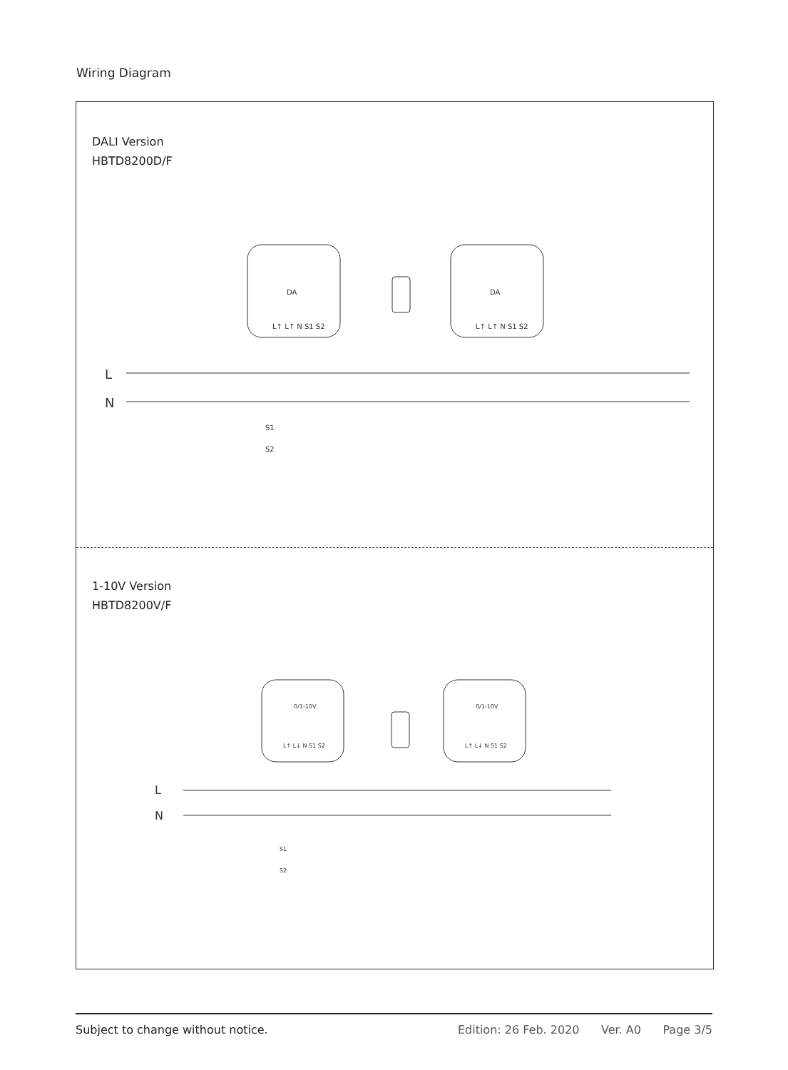Wiring Diagram
DALI Version
HBTD8200D/F
DA
DA
L↑ L↑ N S1 S2
L↑ L↑ N S1 S2
L
N
S1
S2
1-10V Version
HBTD8200V/F
0/1-10V
0/1-10V
L↑ L↓ N S1 S2
L↑ L↓ N S1 S2
L
N
S1
S2
Subject to change without notice. Edition: 26 Feb. 2020 Ver. A0 Page 3/5